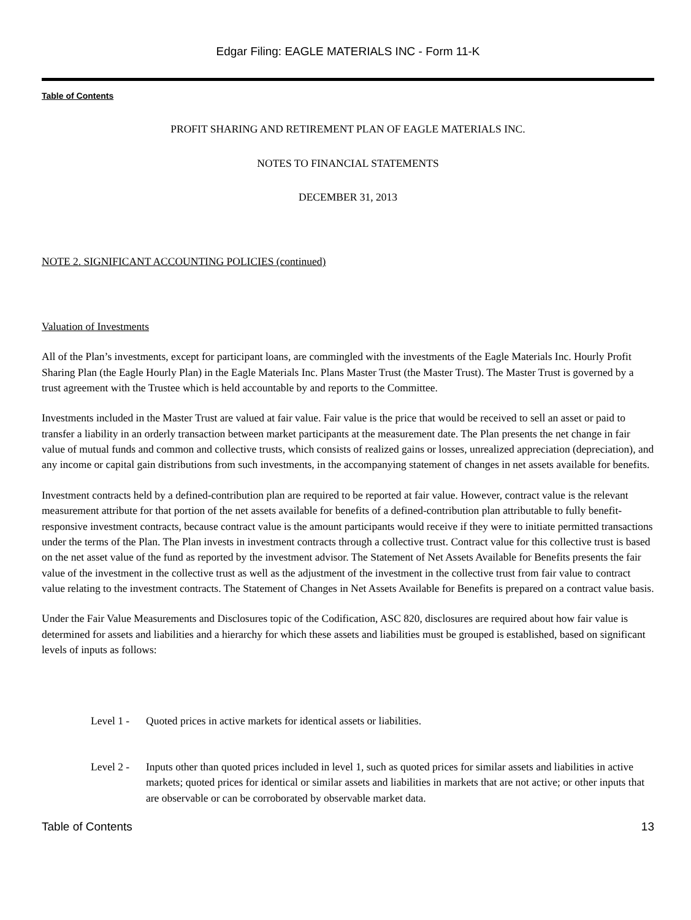Edgar Filing: EAGLE MATERIALS INC - Form 11-K
Table of Contents
PROFIT SHARING AND RETIREMENT PLAN OF EAGLE MATERIALS INC.
NOTES TO FINANCIAL STATEMENTS
DECEMBER 31, 2013
NOTE 2. SIGNIFICANT ACCOUNTING POLICIES (continued)
Valuation of Investments
All of the Plan’s investments, except for participant loans, are commingled with the investments of the Eagle Materials Inc. Hourly Profit Sharing Plan (the Eagle Hourly Plan) in the Eagle Materials Inc. Plans Master Trust (the Master Trust). The Master Trust is governed by a trust agreement with the Trustee which is held accountable by and reports to the Committee.
Investments included in the Master Trust are valued at fair value. Fair value is the price that would be received to sell an asset or paid to transfer a liability in an orderly transaction between market participants at the measurement date. The Plan presents the net change in fair value of mutual funds and common and collective trusts, which consists of realized gains or losses, unrealized appreciation (depreciation), and any income or capital gain distributions from such investments, in the accompanying statement of changes in net assets available for benefits.
Investment contracts held by a defined-contribution plan are required to be reported at fair value. However, contract value is the relevant measurement attribute for that portion of the net assets available for benefits of a defined-contribution plan attributable to fully benefit-responsive investment contracts, because contract value is the amount participants would receive if they were to initiate permitted transactions under the terms of the Plan. The Plan invests in investment contracts through a collective trust. Contract value for this collective trust is based on the net asset value of the fund as reported by the investment advisor. The Statement of Net Assets Available for Benefits presents the fair value of the investment in the collective trust as well as the adjustment of the investment in the collective trust from fair value to contract value relating to the investment contracts. The Statement of Changes in Net Assets Available for Benefits is prepared on a contract value basis.
Under the Fair Value Measurements and Disclosures topic of the Codification, ASC 820, disclosures are required about how fair value is determined for assets and liabilities and a hierarchy for which these assets and liabilities must be grouped is established, based on significant levels of inputs as follows:
Level 1 -
Quoted prices in active markets for identical assets or liabilities.
Level 2 -
Inputs other than quoted prices included in level 1, such as quoted prices for similar assets and liabilities in active markets; quoted prices for identical or similar assets and liabilities in markets that are not active; or other inputs that are observable or can be corroborated by observable market data.
Table of Contents 13